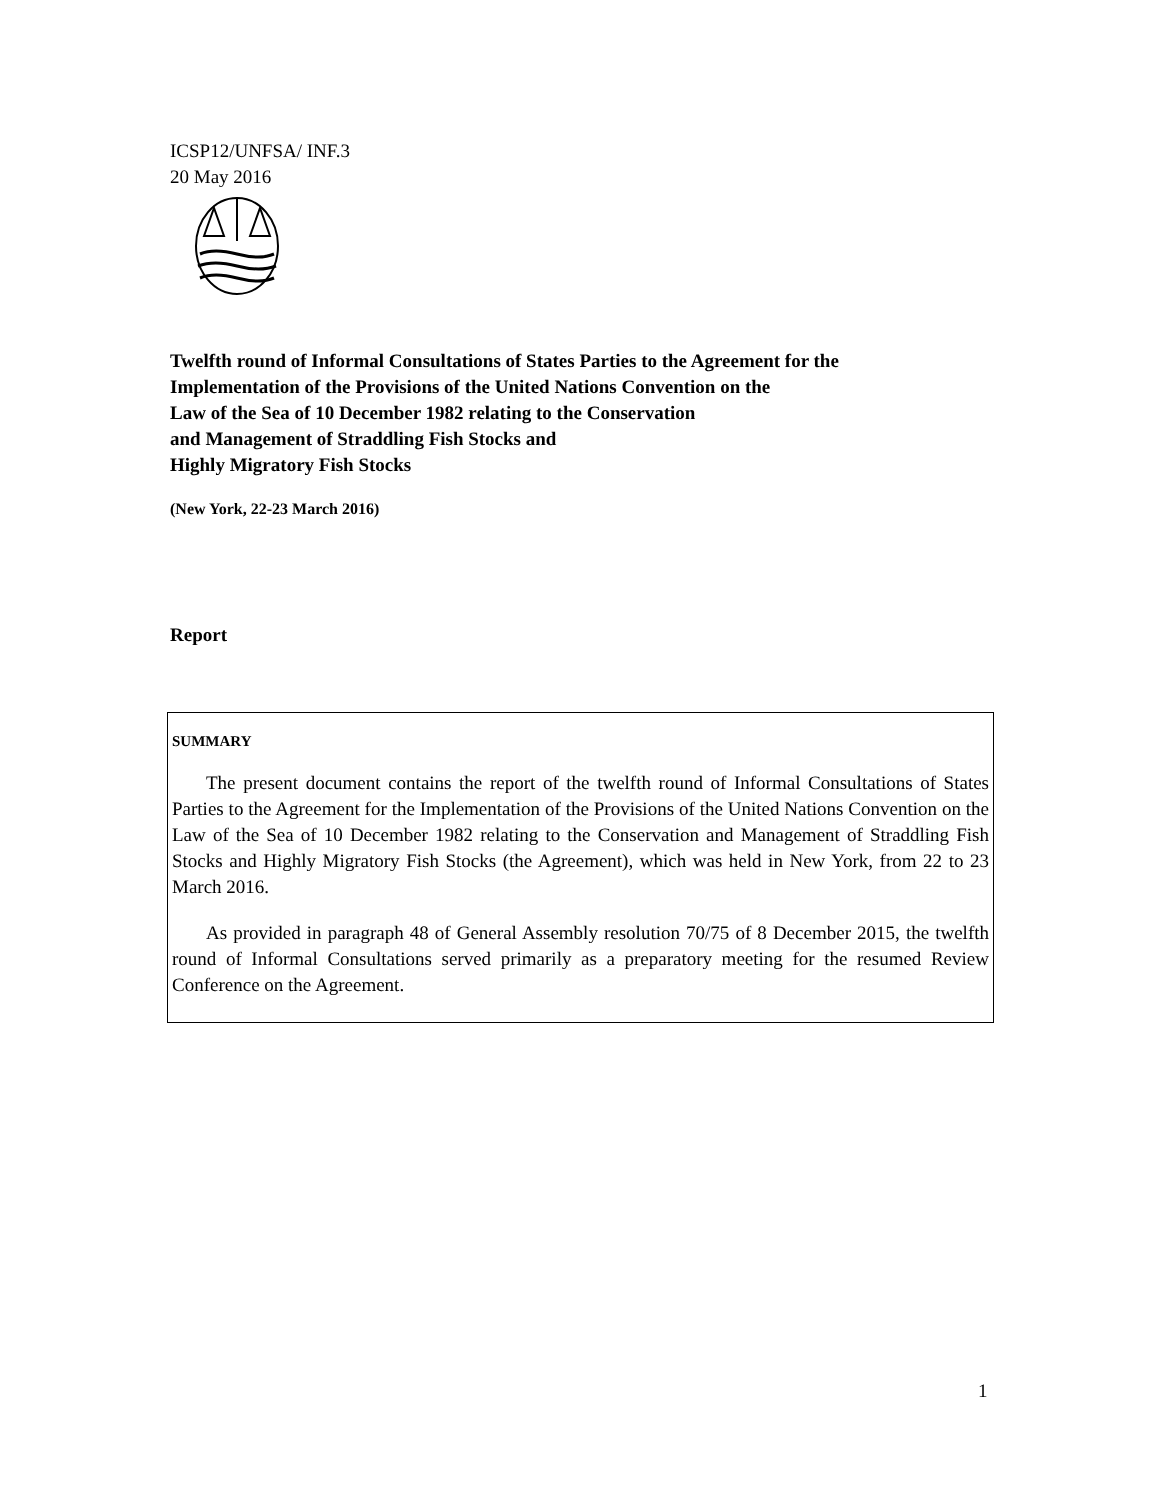ICSP12/UNFSA/ INF.3
20 May 2016
Twelfth round of Informal Consultations of States Parties to the Agreement for the
Implementation of the Provisions of the United Nations Convention on the
Law of the Sea of 10 December 1982 relating to the Conservation
and Management of Straddling Fish Stocks and
Highly Migratory Fish Stocks
(New York, 22-23 March 2016)
Report
SUMMARY
The present document contains the report of the twelfth round of Informal Consultations of States Parties to the Agreement for the Implementation of the Provisions of the United Nations Convention on the Law of the Sea of 10 December 1982 relating to the Conservation and Management of Straddling Fish Stocks and Highly Migratory Fish Stocks (the Agreement), which was held in New York, from 22 to 23 March 2016.
As provided in paragraph 48 of General Assembly resolution 70/75 of 8 December 2015, the twelfth round of Informal Consultations served primarily as a preparatory meeting for the resumed Review Conference on the Agreement.
1